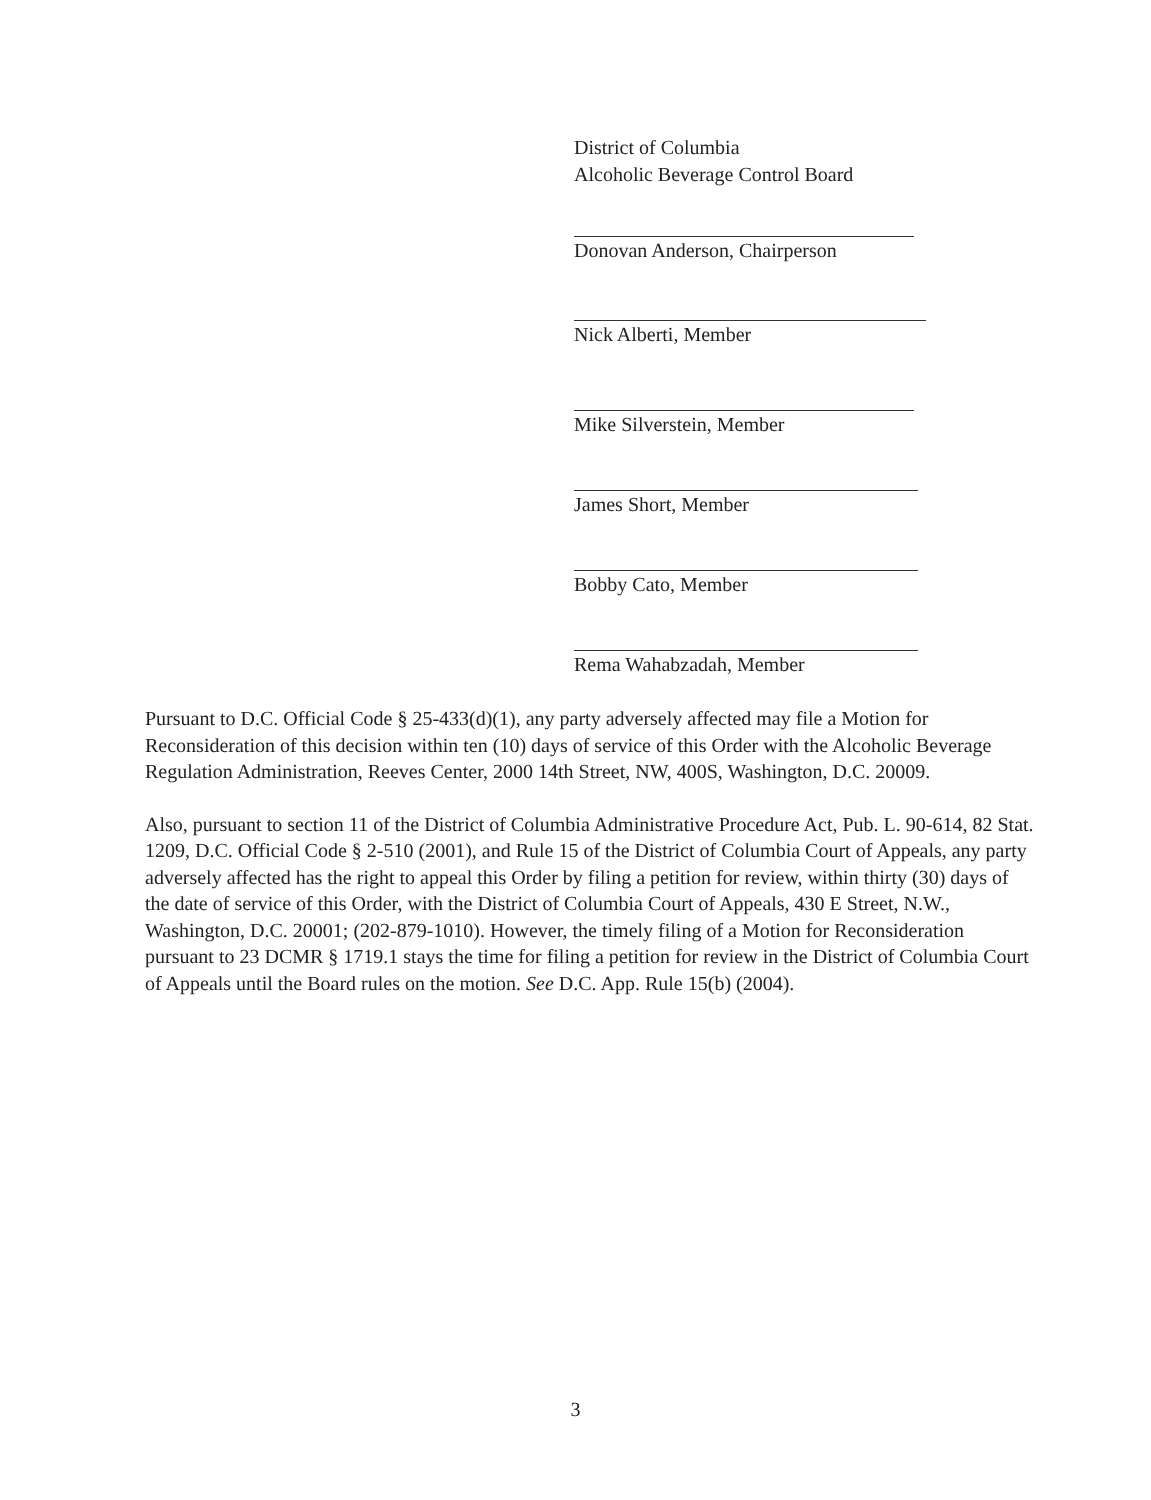District of Columbia
Alcoholic Beverage Control Board
Donovan Anderson, Chairperson
Nick Alberti, Member
Mike Silverstein, Member
James Short, Member
Bobby Cato, Member
Rema Wahabzadah, Member
Pursuant to D.C. Official Code § 25-433(d)(1), any party adversely affected may file a Motion for Reconsideration of this decision within ten (10) days of service of this Order with the Alcoholic Beverage Regulation Administration, Reeves Center, 2000 14th Street, NW, 400S, Washington, D.C. 20009.
Also, pursuant to section 11 of the District of Columbia Administrative Procedure Act, Pub. L. 90-614, 82 Stat. 1209, D.C. Official Code § 2-510 (2001), and Rule 15 of the District of Columbia Court of Appeals, any party adversely affected has the right to appeal this Order by filing a petition for review, within thirty (30) days of the date of service of this Order, with the District of Columbia Court of Appeals, 430 E Street, N.W., Washington, D.C. 20001; (202-879-1010). However, the timely filing of a Motion for Reconsideration pursuant to 23 DCMR § 1719.1 stays the time for filing a petition for review in the District of Columbia Court of Appeals until the Board rules on the motion. See D.C. App. Rule 15(b) (2004).
3